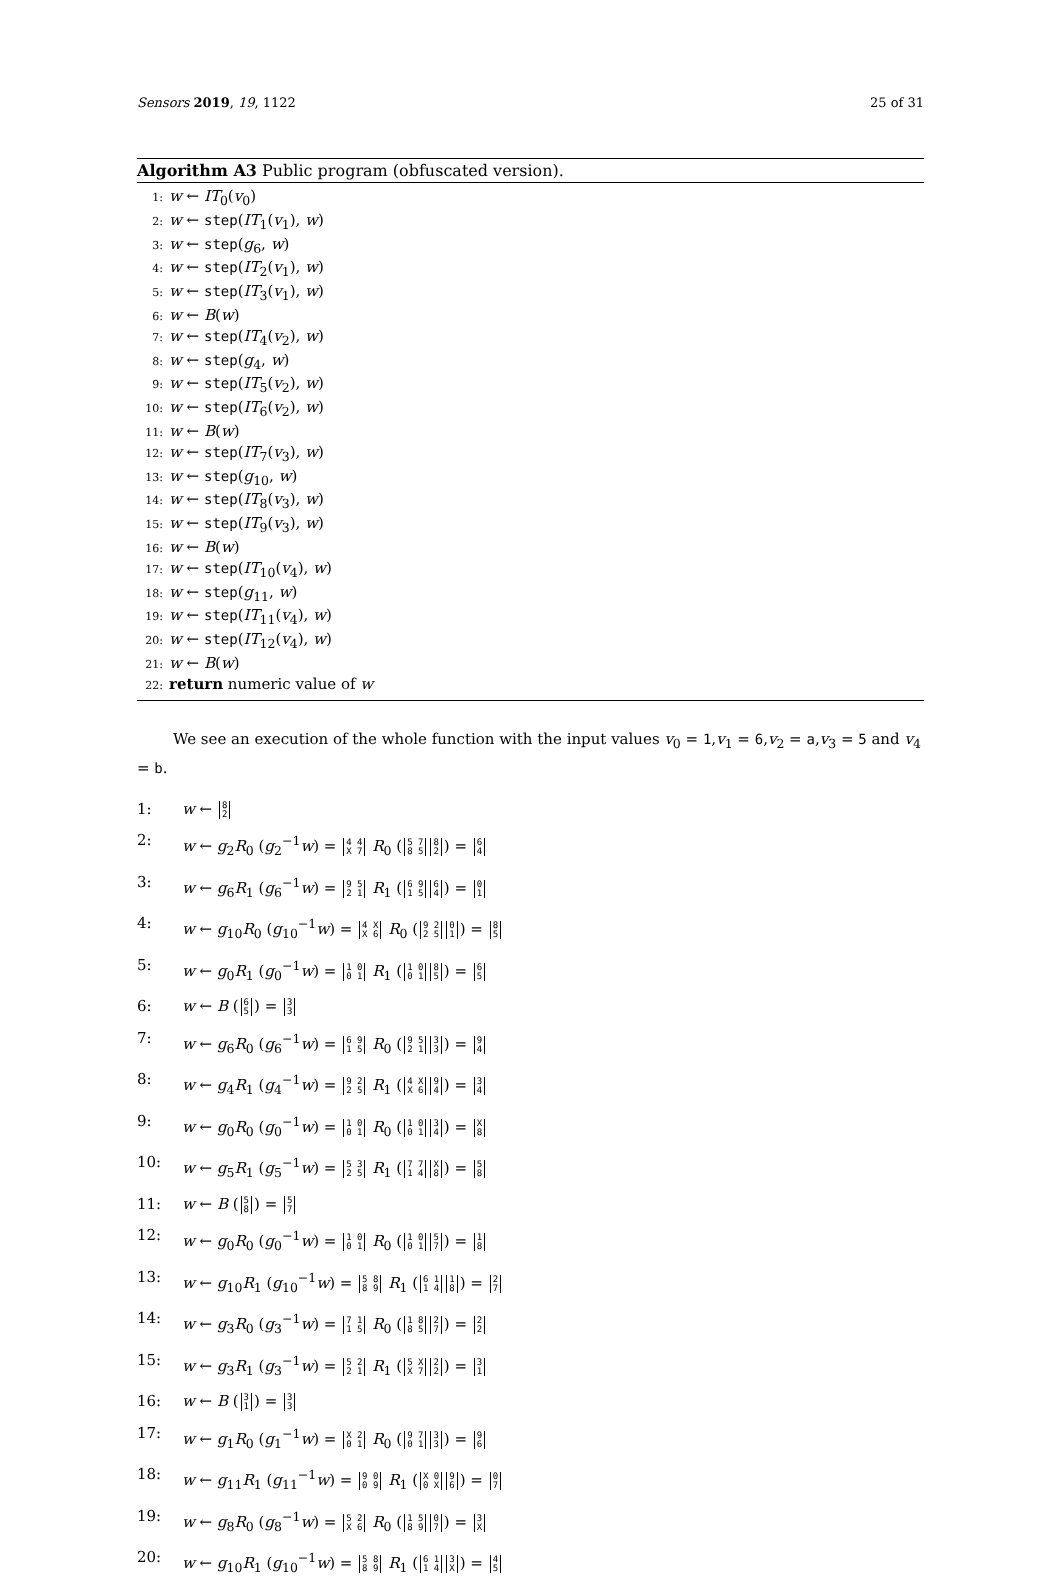Sensors 2019, 19, 1122 25 of 31
Algorithm A3 Public program (obfuscated version).
1: w ← IT<sub>0</sub>(v<sub>0</sub>)
2: w ← step(IT<sub>1</sub>(v<sub>1</sub>), w)
3: w ← step(g<sub>6</sub>, w)
4: w ← step(IT<sub>2</sub>(v<sub>1</sub>), w)
5: w ← step(IT<sub>3</sub>(v<sub>1</sub>), w)
6: w ← B(w)
7: w ← step(IT<sub>4</sub>(v<sub>2</sub>), w)
8: w ← step(g<sub>4</sub>, w)
9: w ← step(IT<sub>5</sub>(v<sub>2</sub>), w)
10: w ← step(IT<sub>6</sub>(v<sub>2</sub>), w)
11: w ← B(w)
12: w ← step(IT<sub>7</sub>(v<sub>3</sub>), w)
13: w ← step(g<sub>10</sub>, w)
14: w ← step(IT<sub>8</sub>(v<sub>3</sub>), w)
15: w ← step(IT<sub>9</sub>(v<sub>3</sub>), w)
16: w ← B(w)
17: w ← step(IT<sub>10</sub>(v<sub>4</sub>), w)
18: w ← step(g<sub>11</sub>, w)
19: w ← step(IT<sub>11</sub>(v<sub>4</sub>), w)
20: w ← step(IT<sub>12</sub>(v<sub>4</sub>), w)
21: w ← B(w)
22: return numeric value of w
We see an execution of the whole function with the input values v<sub>0</sub> = 1,v<sub>1</sub> = 6,v<sub>2</sub> = a,v<sub>3</sub> = 5 and v<sub>4</sub> = b.
1: w ← 8
2
2: w ← g<sub>2</sub>R<sub>0</sub> (g<sub>2</sub><sup>−1</sup>w) = 4 4
X 7 R<sub>0</sub> (5 7
8 5 8
2) = 6
4
3: w ← g<sub>6</sub>R<sub>1</sub> (g<sub>6</sub><sup>−1</sup>w) = 9 5
2 1 R<sub>1</sub> (6 9
1 5 6
4) = 0
1
4: w ← g<sub>10</sub>R<sub>0</sub> (g<sub>10</sub><sup>−1</sup>w) = 4 X
X 6 R<sub>0</sub> (9 2
2 5 0
1) = 8
5
5: w ← g<sub>0</sub>R<sub>1</sub> (g<sub>0</sub><sup>−1</sup>w) = 1 0
0 1 R<sub>1</sub> (1 0
0 1 8
5) = 6
5
6: w ← B (6
5) = 3
3
7: w ← g<sub>6</sub>R<sub>0</sub> (g<sub>6</sub><sup>−1</sup>w) = 6 9
1 5 R<sub>0</sub> (9 5
2 1 3
3) = 9
4
8: w ← g<sub>4</sub>R<sub>1</sub> (g<sub>4</sub><sup>−1</sup>w) = 9 2
2 5 R<sub>1</sub> (4 X
X 6 9
4) = 3
4
9: w ← g<sub>0</sub>R<sub>0</sub> (g<sub>0</sub><sup>−1</sup>w) = 1 0
0 1 R<sub>0</sub> (1 0
0 1 3
4) = X
8
10: w ← g<sub>5</sub>R<sub>1</sub> (g<sub>5</sub><sup>−1</sup>w) = 5 3
2 5 R<sub>1</sub> (7 7
1 4 X
8) = 5
8
11: w ← B (5
8) = 5
7
12: w ← g<sub>0</sub>R<sub>0</sub> (g<sub>0</sub><sup>−1</sup>w) = 1 0
0 1 R<sub>0</sub> (1 0
0 1 5
7) = 1
8
13: w ← g<sub>10</sub>R<sub>1</sub> (g<sub>10</sub><sup>−1</sup>w) = 5 8
8 9 R<sub>1</sub> (6 1
1 4 1
8) = 2
7
14: w ← g<sub>3</sub>R<sub>0</sub> (g<sub>3</sub><sup>−1</sup>w) = 7 1
1 5 R<sub>0</sub> (1 8
8 5 2
7) = 2
2
15: w ← g<sub>3</sub>R<sub>1</sub> (g<sub>3</sub><sup>−1</sup>w) = 5 2
2 1 R<sub>1</sub> (5 X
X 7 2
2) = 3
1
16: w ← B (3
1) = 3
3
17: w ← g<sub>1</sub>R<sub>0</sub> (g<sub>1</sub><sup>−1</sup>w) = X 2
0 1 R<sub>0</sub> (9 7
0 1 3
3) = 9
6
18: w ← g<sub>11</sub>R<sub>1</sub> (g<sub>11</sub><sup>−1</sup>w) = 9 0
0 9 R<sub>1</sub> (X 0
0 X 9
6) = 0
7
19: w ← g<sub>8</sub>R<sub>0</sub> (g<sub>8</sub><sup>−1</sup>w) = 5 2
X 6 R<sub>0</sub> (1 5
8 9 0
7) = 3
X
20: w ← g<sub>10</sub>R<sub>1</sub> (g<sub>10</sub><sup>−1</sup>w) = 5 8
8 9 R<sub>1</sub> (6 1
1 4 3
X) = 4
5